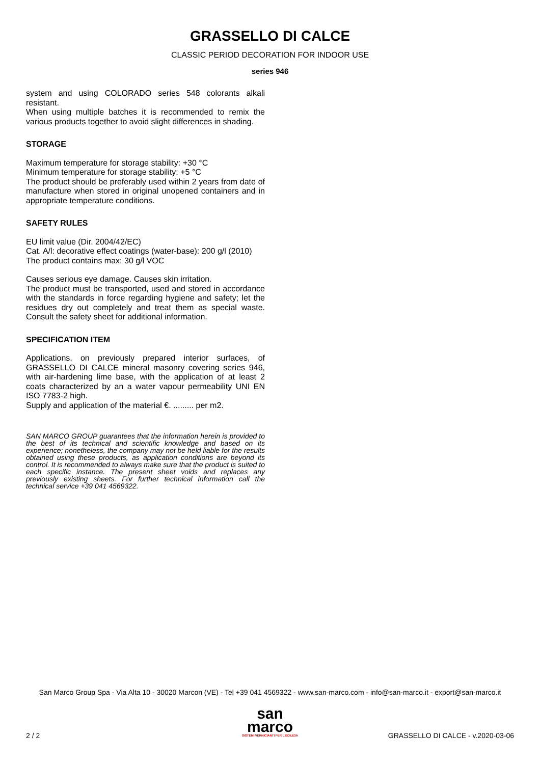GRASSELLO DI CALCE
CLASSIC PERIOD DECORATION FOR INDOOR USE
series 946
system and using COLORADO series 548 colorants alkali resistant.
When using multiple batches it is recommended to remix the various products together to avoid slight differences in shading.
STORAGE
Maximum temperature for storage stability: +30 °C
Minimum temperature for storage stability: +5 °C
The product should be preferably used within 2 years from date of manufacture when stored in original unopened containers and in appropriate temperature conditions.
SAFETY RULES
EU limit value (Dir. 2004/42/EC)
Cat. A/l: decorative effect coatings (water-base): 200 g/l (2010)
The product contains max: 30 g/l VOC
Causes serious eye damage. Causes skin irritation.
The product must be transported, used and stored in accordance with the standards in force regarding hygiene and safety; let the residues dry out completely and treat them as special waste. Consult the safety sheet for additional information.
SPECIFICATION ITEM
Applications, on previously prepared interior surfaces, of GRASSELLO DI CALCE mineral masonry covering series 946, with air-hardening lime base, with the application of at least 2 coats characterized by an a water vapour permeability UNI EN ISO 7783-2 high.
Supply and application of the material €. ......... per m2.
SAN MARCO GROUP guarantees that the information herein is provided to the best of its technical and scientific knowledge and based on its experience; nonetheless, the company may not be held liable for the results obtained using these products, as application conditions are beyond its control. It is recommended to always make sure that the product is suited to each specific instance. The present sheet voids and replaces any previously existing sheets. For further technical information call the technical service +39 041 4569322.
San Marco Group Spa - Via Alta 10 - 30020 Marcon (VE) - Tel +39 041 4569322 - www.san-marco.com - info@san-marco.it - export@san-marco.it
san
marco
SISTEMI VERNICIANTI PER L'EDILIZIA
2 / 2
GRASSELLO DI CALCE - v.2020-03-06